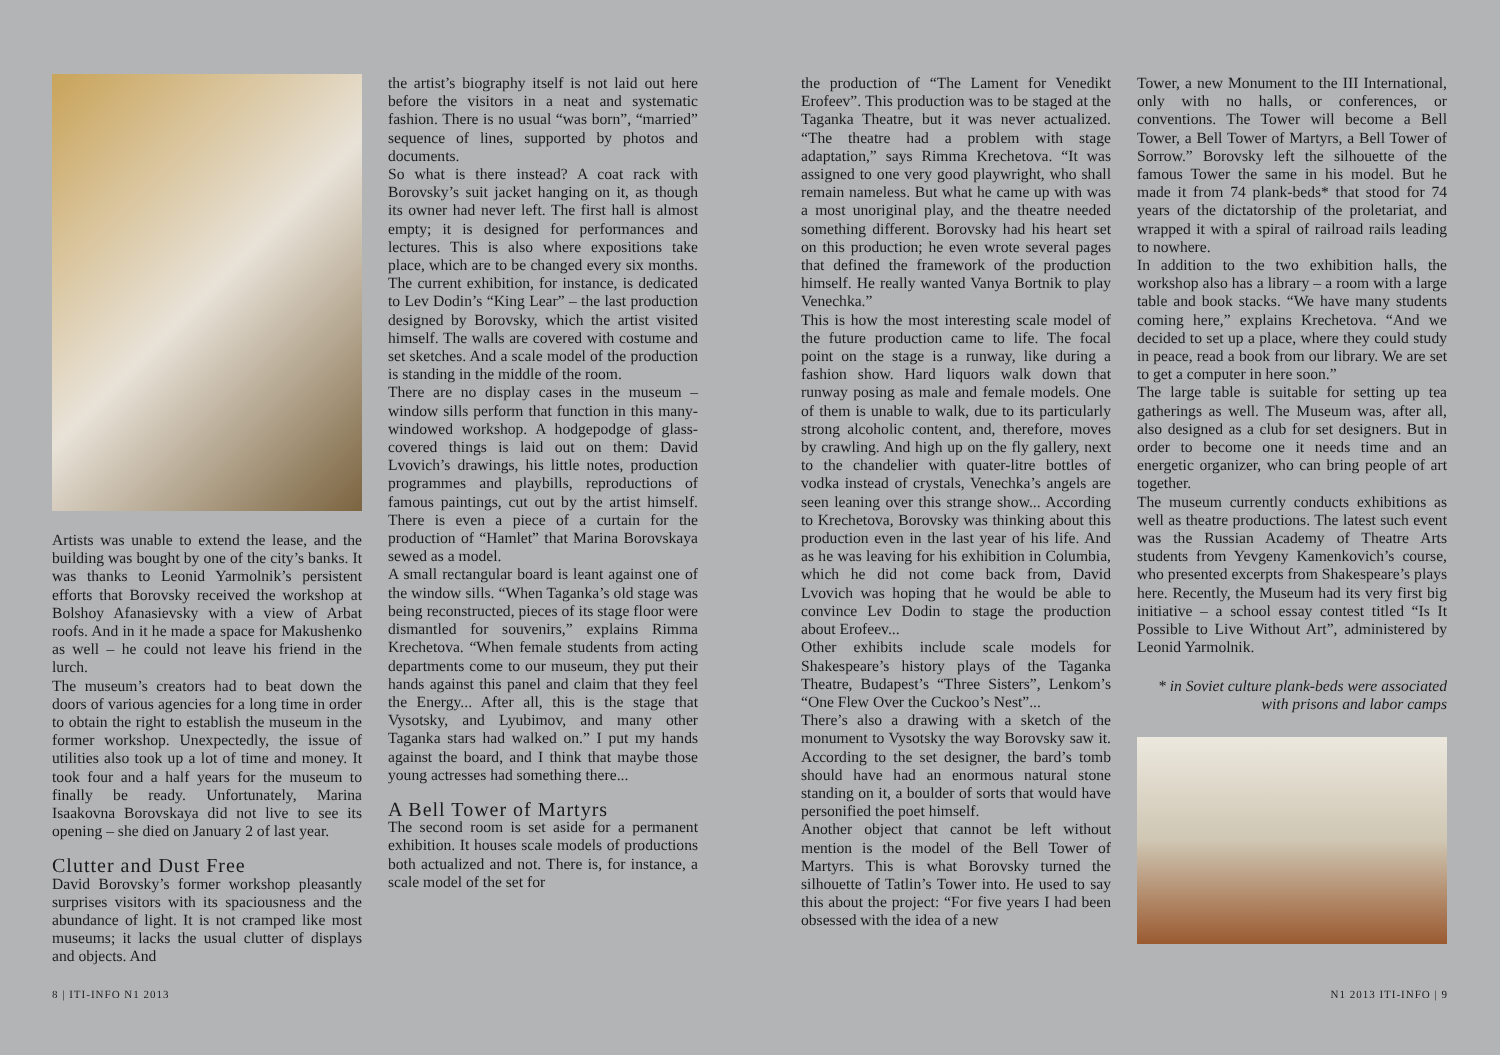Artists was unable to extend the lease, and the building was bought by one of the city’s banks. It was thanks to Leonid Yarmolnik’s persistent efforts that Borovsky received the workshop at Bolshoy Afanasievsky with a view of Arbat roofs. And in it he made a space for Makushenko as well – he could not leave his friend in the lurch.
The museum’s creators had to beat down the doors of various agencies for a long time in order to obtain the right to establish the museum in the former workshop. Unexpectedly, the issue of utilities also took up a lot of time and money. It took four and a half years for the museum to finally be ready. Unfortunately, Marina Isaakovna Borovskaya did not live to see its opening – she died on January 2 of last year.
Clutter and Dust Free
David Borovsky’s former workshop pleasantly surprises visitors with its spaciousness and the abundance of light. It is not cramped like most museums; it lacks the usual clutter of displays and objects. And
the artist’s biography itself is not laid out here before the visitors in a neat and systematic fashion. There is no usual “was born”, “married” sequence of lines, supported by photos and documents.
So what is there instead? A coat rack with Borovsky’s suit jacket hanging on it, as though its owner had never left. The first hall is almost empty; it is designed for performances and lectures. This is also where expositions take place, which are to be changed every six months. The current exhibition, for instance, is dedicated to Lev Dodin’s “King Lear” – the last production designed by Borovsky, which the artist visited himself. The walls are covered with costume and set sketches. And a scale model of the production is standing in the middle of the room.
There are no display cases in the museum – window sills perform that function in this many-windowed workshop. A hodgepodge of glass-covered things is laid out on them: David Lvovich’s drawings, his little notes, production programmes and playbills, reproductions of famous paintings, cut out by the artist himself. There is even a piece of a curtain for the production of “Hamlet” that Marina Borovskaya sewed as a model.
A small rectangular board is leant against one of the window sills. “When Taganka’s old stage was being reconstructed, pieces of its stage floor were dismantled for souvenirs,” explains Rimma Krechetova. “When female students from acting departments come to our museum, they put their hands against this panel and claim that they feel the Energy... After all, this is the stage that Vysotsky, and Lyubimov, and many other Taganka stars had walked on.” I put my hands against the board, and I think that maybe those young actresses had something there...
A Bell Tower of Martyrs
The second room is set aside for a permanent exhibition. It houses scale models of productions both actualized and not. There is, for instance, a scale model of the set for
the production of “The Lament for Venedikt Erofeev”. This production was to be staged at the Taganka Theatre, but it was never actualized. “The theatre had a problem with stage adaptation,” says Rimma Krechetova. “It was assigned to one very good playwright, who shall remain nameless. But what he came up with was a most unoriginal play, and the theatre needed something different. Borovsky had his heart set on this production; he even wrote several pages that defined the framework of the production himself. He really wanted Vanya Bortnik to play Venechka.”
This is how the most interesting scale model of the future production came to life. The focal point on the stage is a runway, like during a fashion show. Hard liquors walk down that runway posing as male and female models. One of them is unable to walk, due to its particularly strong alcoholic content, and, therefore, moves by crawling. And high up on the fly gallery, next to the chandelier with quater-litre bottles of vodka instead of crystals, Venechka’s angels are seen leaning over this strange show... According to Krechetova, Borovsky was thinking about this production even in the last year of his life. And as he was leaving for his exhibition in Columbia, which he did not come back from, David Lvovich was hoping that he would be able to convince Lev Dodin to stage the production about Erofeev...
Other exhibits include scale models for Shakespeare’s history plays of the Taganka Theatre, Budapest’s “Three Sisters”, Lenkom’s “One Flew Over the Cuckoo’s Nest”...
There’s also a drawing with a sketch of the monument to Vysotsky the way Borovsky saw it. According to the set designer, the bard’s tomb should have had an enormous natural stone standing on it, a boulder of sorts that would have personified the poet himself.
Another object that cannot be left without mention is the model of the Bell Tower of Martyrs. This is what Borovsky turned the silhouette of Tatlin’s Tower into. He used to say this about the project: “For five years I had been obsessed with the idea of a new
Tower, a new Monument to the III International, only with no halls, or conferences, or conventions. The Tower will become a Bell Tower, a Bell Tower of Martyrs, a Bell Tower of Sorrow.” Borovsky left the silhouette of the famous Tower the same in his model. But he made it from 74 plank-beds* that stood for 74 years of the dictatorship of the proletariat, and wrapped it with a spiral of railroad rails leading to nowhere.
In addition to the two exhibition halls, the workshop also has a library – a room with a large table and book stacks. “We have many students coming here,” explains Krechetova. “And we decided to set up a place, where they could study in peace, read a book from our library. We are set to get a computer in here soon.”
The large table is suitable for setting up tea gatherings as well. The Museum was, after all, also designed as a club for set designers. But in order to become one it needs time and an energetic organizer, who can bring people of art together.
The museum currently conducts exhibitions as well as theatre productions. The latest such event was the Russian Academy of Theatre Arts students from Yevgeny Kamenkovich’s course, who presented excerpts from Shakespeare’s plays here. Recently, the Museum had its very first big initiative – a school essay contest titled “Is It Possible to Live Without Art”, administered by Leonid Yarmolnik.
* in Soviet culture plank-beds were associated with prisons and labor camps
8 | ITI-INFO N1 2013 N1 2013 ITI-INFO | 9